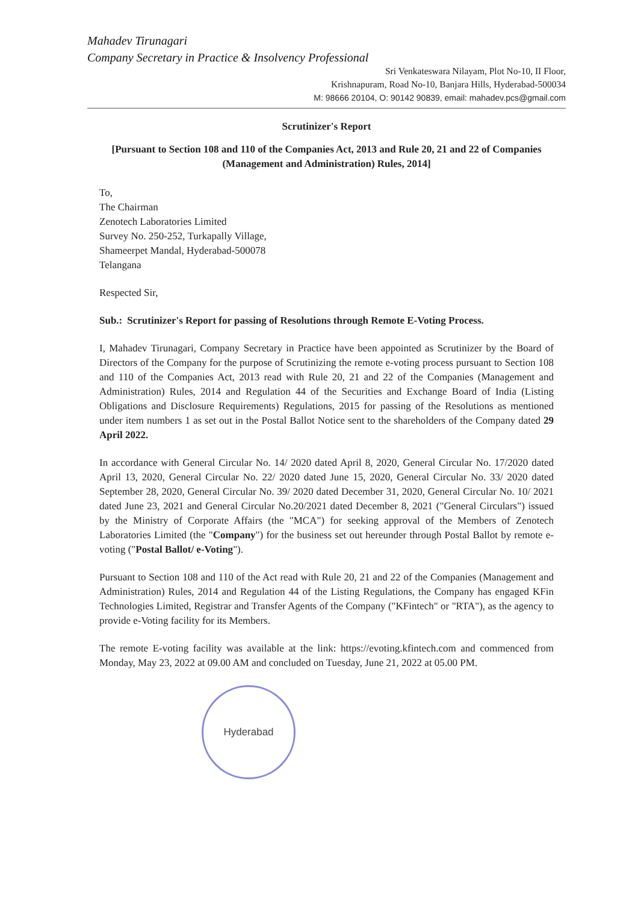Mahadev Tirunagari
Company Secretary in Practice & Insolvency Professional
Sri Venkateswara Nilayam, Plot No-10, II Floor,
Krishnapuram, Road No-10, Banjara Hills, Hyderabad-500034
M: 98666 20104, O: 90142 90839, email: mahadev.pcs@gmail.com
Scrutinizer's Report
[Pursuant to Section 108 and 110 of the Companies Act, 2013 and Rule 20, 21 and 22 of Companies (Management and Administration) Rules, 2014]
To,
The Chairman
Zenotech Laboratories Limited
Survey No. 250-252, Turkapally Village,
Shameerpet Mandal, Hyderabad-500078
Telangana
Respected Sir,
Sub.: Scrutinizer's Report for passing of Resolutions through Remote E-Voting Process.
I, Mahadev Tirunagari, Company Secretary in Practice have been appointed as Scrutinizer by the Board of Directors of the Company for the purpose of Scrutinizing the remote e-voting process pursuant to Section 108 and 110 of the Companies Act, 2013 read with Rule 20, 21 and 22 of the Companies (Management and Administration) Rules, 2014 and Regulation 44 of the Securities and Exchange Board of India (Listing Obligations and Disclosure Requirements) Regulations, 2015 for passing of the Resolutions as mentioned under item numbers 1 as set out in the Postal Ballot Notice sent to the shareholders of the Company dated 29 April 2022.
In accordance with General Circular No. 14/ 2020 dated April 8, 2020, General Circular No. 17/2020 dated April 13, 2020, General Circular No. 22/ 2020 dated June 15, 2020, General Circular No. 33/ 2020 dated September 28, 2020, General Circular No. 39/ 2020 dated December 31, 2020, General Circular No. 10/ 2021 dated June 23, 2021 and General Circular No.20/2021 dated December 8, 2021 ("General Circulars") issued by the Ministry of Corporate Affairs (the "MCA") for seeking approval of the Members of Zenotech Laboratories Limited (the "Company") for the business set out hereunder through Postal Ballot by remote e-voting ("Postal Ballot/ e-Voting").
Pursuant to Section 108 and 110 of the Act read with Rule 20, 21 and 22 of the Companies (Management and Administration) Rules, 2014 and Regulation 44 of the Listing Regulations, the Company has engaged KFin Technologies Limited, Registrar and Transfer Agents of the Company ("KFintech" or "RTA"), as the agency to provide e-Voting facility for its Members.
The remote E-voting facility was available at the link: https://evoting.kfintech.com and commenced from Monday, May 23, 2022 at 09.00 AM and concluded on Tuesday, June 21, 2022 at 05.00 PM.
Hyderabad